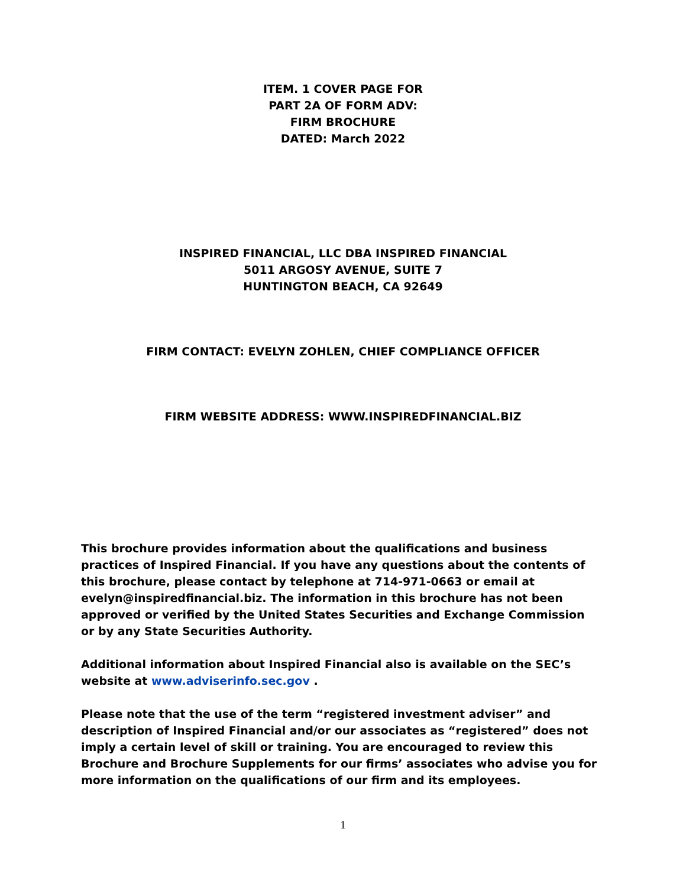ITEM. 1 COVER PAGE FOR
PART 2A OF FORM ADV:
FIRM BROCHURE
DATED: March 2022
INSPIRED FINANCIAL, LLC DBA INSPIRED FINANCIAL
5011 ARGOSY AVENUE, SUITE 7
HUNTINGTON BEACH, CA 92649
FIRM CONTACT: EVELYN ZOHLEN, CHIEF COMPLIANCE OFFICER
FIRM WEBSITE ADDRESS: WWW.INSPIREDFINANCIAL.BIZ
This brochure provides information about the qualifications and business practices of Inspired Financial. If you have any questions about the contents of this brochure, please contact by telephone at 714-971-0663 or email at evelyn@inspiredfinancial.biz. The information in this brochure has not been approved or verified by the United States Securities and Exchange Commission or by any State Securities Authority.
Additional information about Inspired Financial also is available on the SEC’s website at www.adviserinfo.sec.gov .
Please note that the use of the term “registered investment adviser” and description of Inspired Financial and/or our associates as “registered” does not imply a certain level of skill or training. You are encouraged to review this Brochure and Brochure Supplements for our firms’ associates who advise you for more information on the qualifications of our firm and its employees.
1